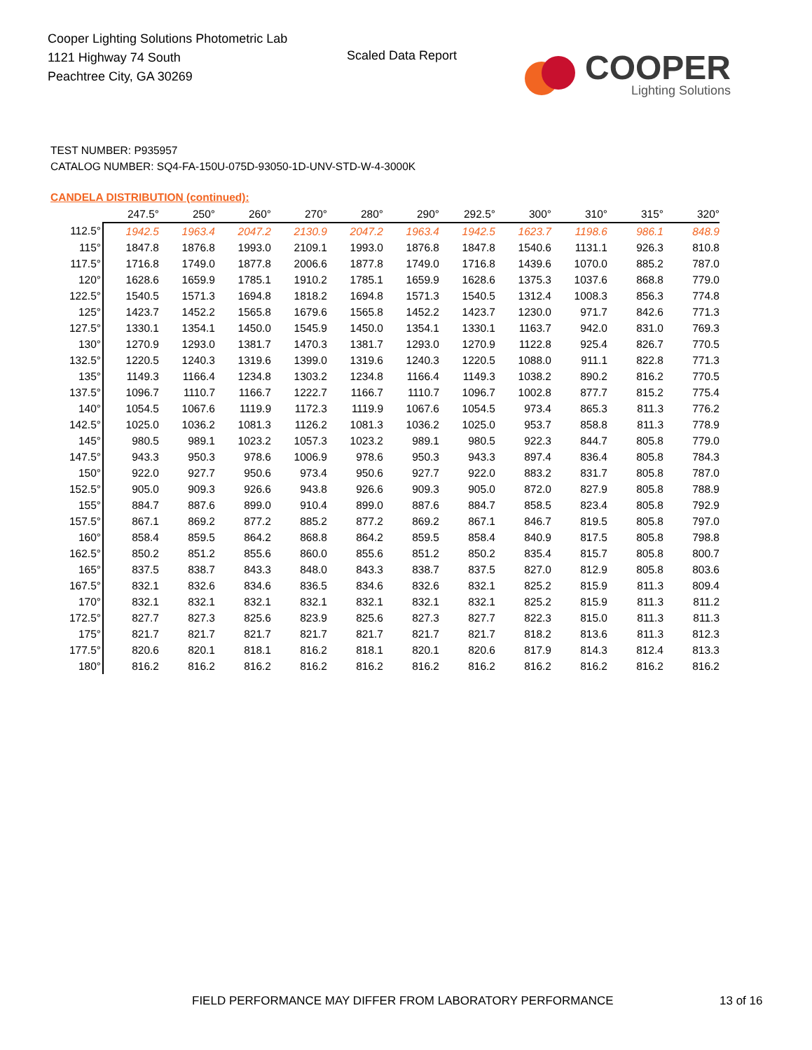Cooper Lighting Solutions Photometric Lab
1121 Highway 74 South
Peachtree City, GA 30269
Scaled Data Report
COOPER
Lighting Solutions
TEST NUMBER: P935957
CATALOG NUMBER: SQ4-FA-150U-075D-93050-1D-UNV-STD-W-4-3000K
CANDELA DISTRIBUTION (continued):
| | 247.5° | 250° | 260° | 270° | 280° | 290° | 292.5° | 300° | 310° | 315° | 320° |
| --- | --- | --- | --- | --- | --- | --- | --- | --- | --- | --- | --- |
| 112.5° | 1942.5 | 1963.4 | 2047.2 | 2130.9 | 2047.2 | 1963.4 | 1942.5 | 1623.7 | 1198.6 | 986.1 | 848.9 |
| 115° | 1847.8 | 1876.8 | 1993.0 | 2109.1 | 1993.0 | 1876.8 | 1847.8 | 1540.6 | 1131.1 | 926.3 | 810.8 |
| 117.5° | 1716.8 | 1749.0 | 1877.8 | 2006.6 | 1877.8 | 1749.0 | 1716.8 | 1439.6 | 1070.0 | 885.2 | 787.0 |
| 120° | 1628.6 | 1659.9 | 1785.1 | 1910.2 | 1785.1 | 1659.9 | 1628.6 | 1375.3 | 1037.6 | 868.8 | 779.0 |
| 122.5° | 1540.5 | 1571.3 | 1694.8 | 1818.2 | 1694.8 | 1571.3 | 1540.5 | 1312.4 | 1008.3 | 856.3 | 774.8 |
| 125° | 1423.7 | 1452.2 | 1565.8 | 1679.6 | 1565.8 | 1452.2 | 1423.7 | 1230.0 | 971.7 | 842.6 | 771.3 |
| 127.5° | 1330.1 | 1354.1 | 1450.0 | 1545.9 | 1450.0 | 1354.1 | 1330.1 | 1163.7 | 942.0 | 831.0 | 769.3 |
| 130° | 1270.9 | 1293.0 | 1381.7 | 1470.3 | 1381.7 | 1293.0 | 1270.9 | 1122.8 | 925.4 | 826.7 | 770.5 |
| 132.5° | 1220.5 | 1240.3 | 1319.6 | 1399.0 | 1319.6 | 1240.3 | 1220.5 | 1088.0 | 911.1 | 822.8 | 771.3 |
| 135° | 1149.3 | 1166.4 | 1234.8 | 1303.2 | 1234.8 | 1166.4 | 1149.3 | 1038.2 | 890.2 | 816.2 | 770.5 |
| 137.5° | 1096.7 | 1110.7 | 1166.7 | 1222.7 | 1166.7 | 1110.7 | 1096.7 | 1002.8 | 877.7 | 815.2 | 775.4 |
| 140° | 1054.5 | 1067.6 | 1119.9 | 1172.3 | 1119.9 | 1067.6 | 1054.5 | 973.4 | 865.3 | 811.3 | 776.2 |
| 142.5° | 1025.0 | 1036.2 | 1081.3 | 1126.2 | 1081.3 | 1036.2 | 1025.0 | 953.7 | 858.8 | 811.3 | 778.9 |
| 145° | 980.5 | 989.1 | 1023.2 | 1057.3 | 1023.2 | 989.1 | 980.5 | 922.3 | 844.7 | 805.8 | 779.0 |
| 147.5° | 943.3 | 950.3 | 978.6 | 1006.9 | 978.6 | 950.3 | 943.3 | 897.4 | 836.4 | 805.8 | 784.3 |
| 150° | 922.0 | 927.7 | 950.6 | 973.4 | 950.6 | 927.7 | 922.0 | 883.2 | 831.7 | 805.8 | 787.0 |
| 152.5° | 905.0 | 909.3 | 926.6 | 943.8 | 926.6 | 909.3 | 905.0 | 872.0 | 827.9 | 805.8 | 788.9 |
| 155° | 884.7 | 887.6 | 899.0 | 910.4 | 899.0 | 887.6 | 884.7 | 858.5 | 823.4 | 805.8 | 792.9 |
| 157.5° | 867.1 | 869.2 | 877.2 | 885.2 | 877.2 | 869.2 | 867.1 | 846.7 | 819.5 | 805.8 | 797.0 |
| 160° | 858.4 | 859.5 | 864.2 | 868.8 | 864.2 | 859.5 | 858.4 | 840.9 | 817.5 | 805.8 | 798.8 |
| 162.5° | 850.2 | 851.2 | 855.6 | 860.0 | 855.6 | 851.2 | 850.2 | 835.4 | 815.7 | 805.8 | 800.7 |
| 165° | 837.5 | 838.7 | 843.3 | 848.0 | 843.3 | 838.7 | 837.5 | 827.0 | 812.9 | 805.8 | 803.6 |
| 167.5° | 832.1 | 832.6 | 834.6 | 836.5 | 834.6 | 832.6 | 832.1 | 825.2 | 815.9 | 811.3 | 809.4 |
| 170° | 832.1 | 832.1 | 832.1 | 832.1 | 832.1 | 832.1 | 832.1 | 825.2 | 815.9 | 811.3 | 811.2 |
| 172.5° | 827.7 | 827.3 | 825.6 | 823.9 | 825.6 | 827.3 | 827.7 | 822.3 | 815.0 | 811.3 | 811.3 |
| 175° | 821.7 | 821.7 | 821.7 | 821.7 | 821.7 | 821.7 | 821.7 | 818.2 | 813.6 | 811.3 | 812.3 |
| 177.5° | 820.6 | 820.1 | 818.1 | 816.2 | 818.1 | 820.1 | 820.6 | 817.9 | 814.3 | 812.4 | 813.3 |
| 180° | 816.2 | 816.2 | 816.2 | 816.2 | 816.2 | 816.2 | 816.2 | 816.2 | 816.2 | 816.2 | 816.2 |
FIELD PERFORMANCE MAY DIFFER FROM LABORATORY PERFORMANCE
13 of 16